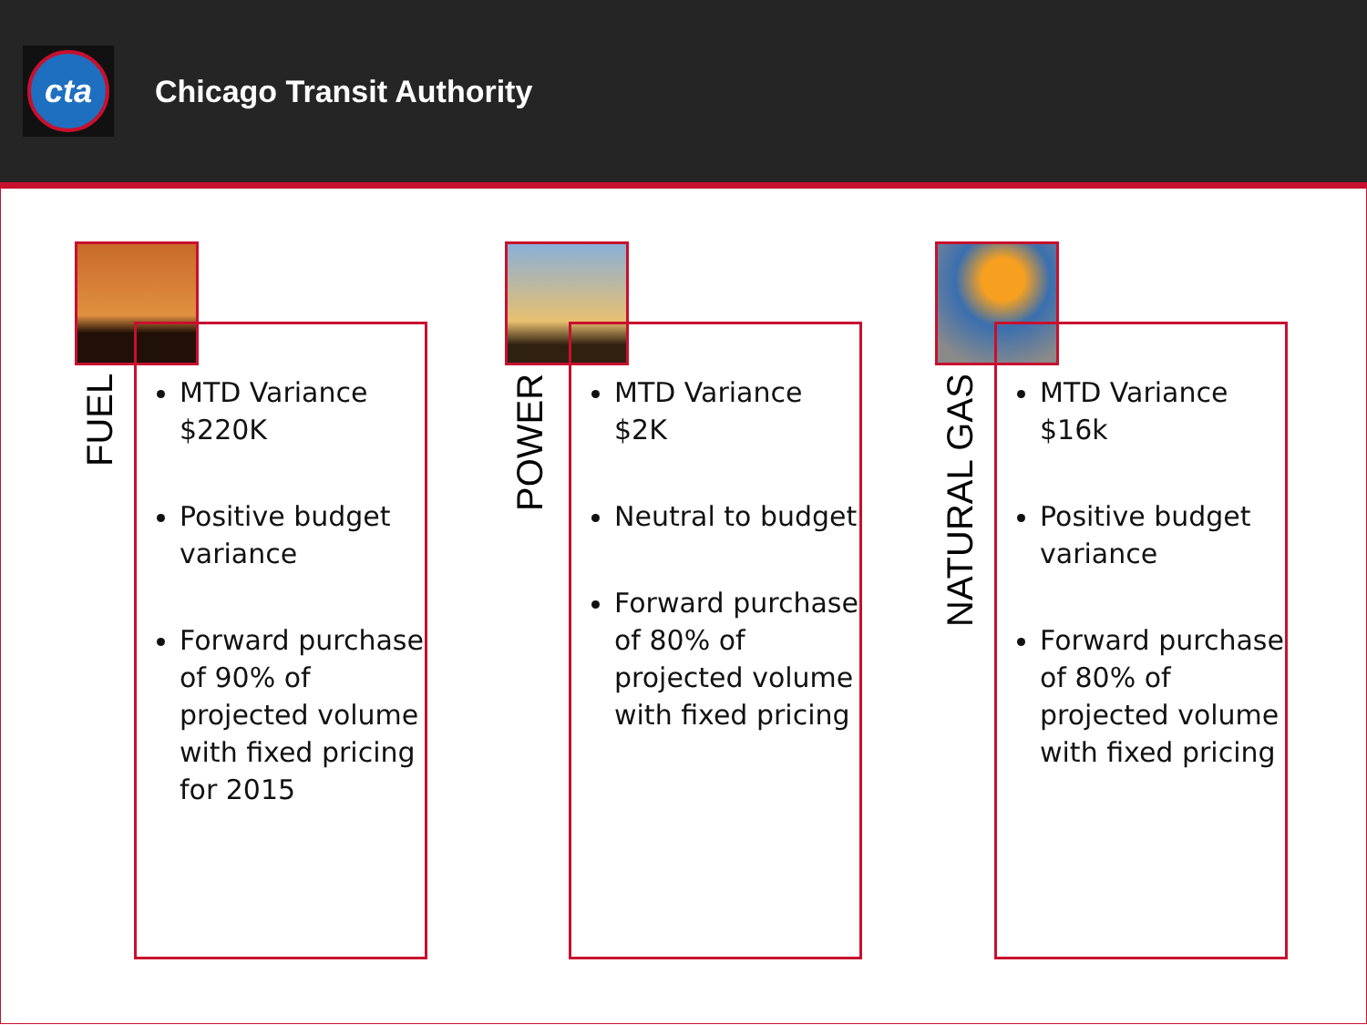cta
Chicago Transit Authority
FUEL
MTD Variance $220K
Positive budget variance
Forward purchase of 90% of projected volume with fixed pricing for 2015
POWER
MTD Variance $2K
Neutral to budget
Forward purchase of 80% of projected volume with fixed pricing
NATURAL GAS
MTD Variance $16k
Positive budget variance
Forward purchase of 80% of projected volume with fixed pricing